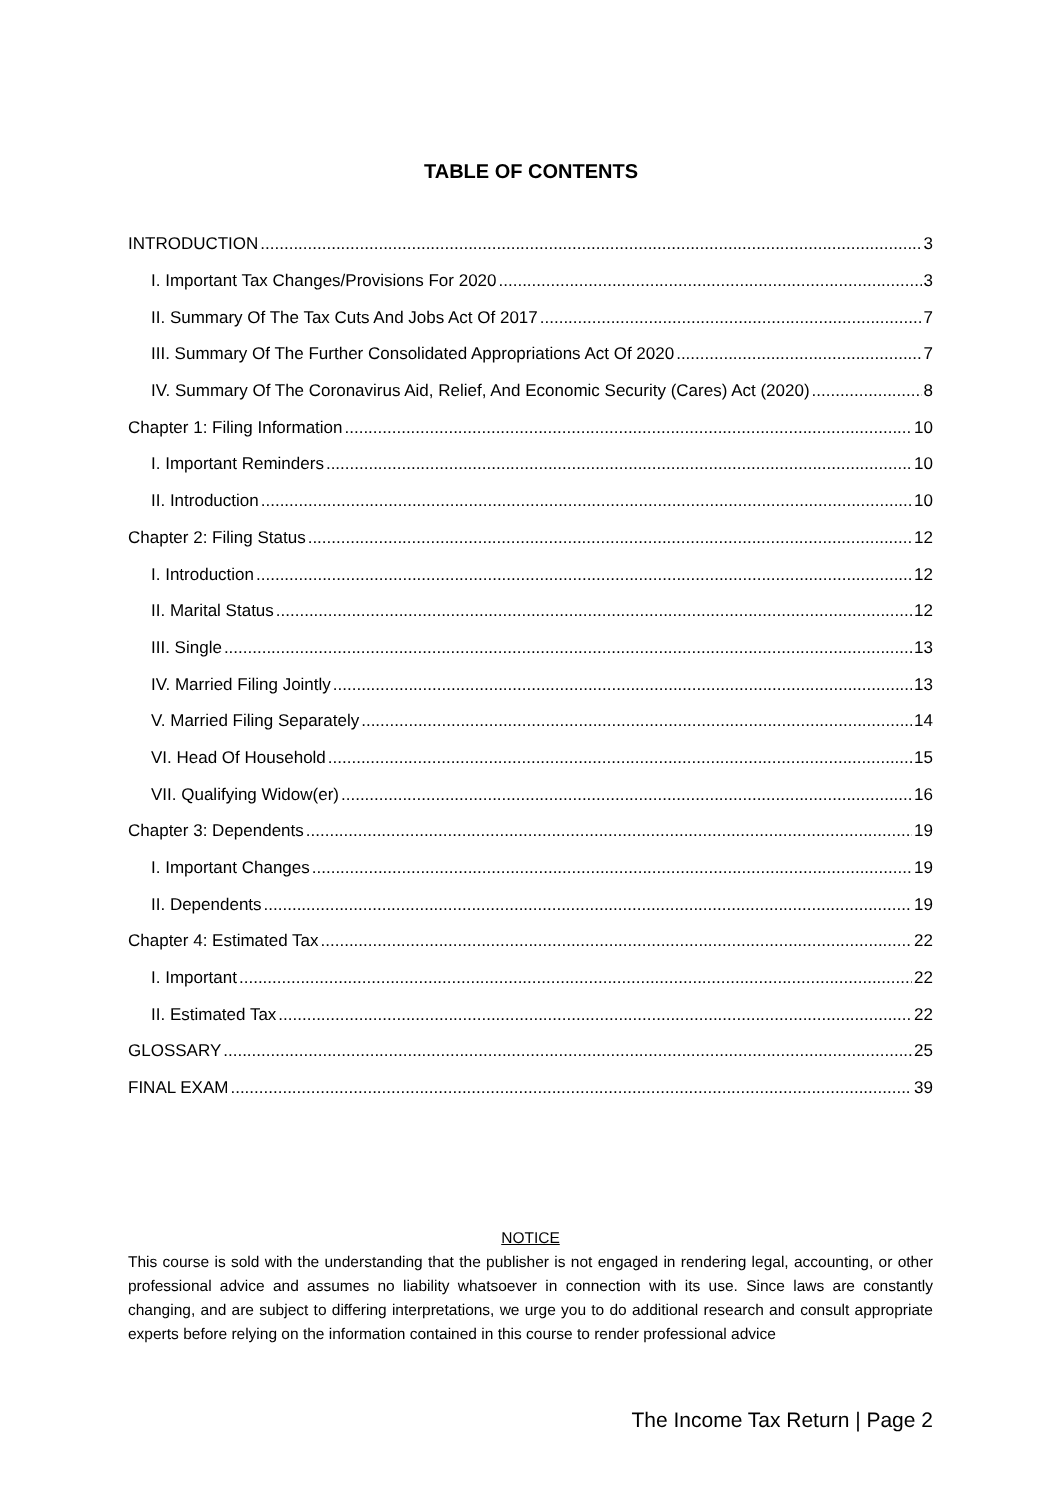TABLE OF CONTENTS
INTRODUCTION 3
I. Important Tax Changes/Provisions For 2020 3
II. Summary Of The Tax Cuts And Jobs Act Of 2017 7
III. Summary Of The Further Consolidated Appropriations Act Of 2020 7
IV. Summary Of The Coronavirus Aid, Relief, And Economic Security (Cares) Act (2020) 8
Chapter 1: Filing Information 10
I. Important Reminders 10
II. Introduction 10
Chapter 2: Filing Status 12
I. Introduction 12
II. Marital Status 12
III. Single 13
IV. Married Filing Jointly 13
V. Married Filing Separately 14
VI. Head Of Household 15
VII. Qualifying Widow(er) 16
Chapter 3: Dependents 19
I. Important Changes 19
II. Dependents 19
Chapter 4: Estimated Tax 22
I. Important 22
II. Estimated Tax 22
GLOSSARY 25
FINAL EXAM 39
NOTICE
This course is sold with the understanding that the publisher is not engaged in rendering legal, accounting, or other professional advice and assumes no liability whatsoever in connection with its use. Since laws are constantly changing, and are subject to differing interpretations, we urge you to do additional research and consult appropriate experts before relying on the information contained in this course to render professional advice
The Income Tax Return | Page 2